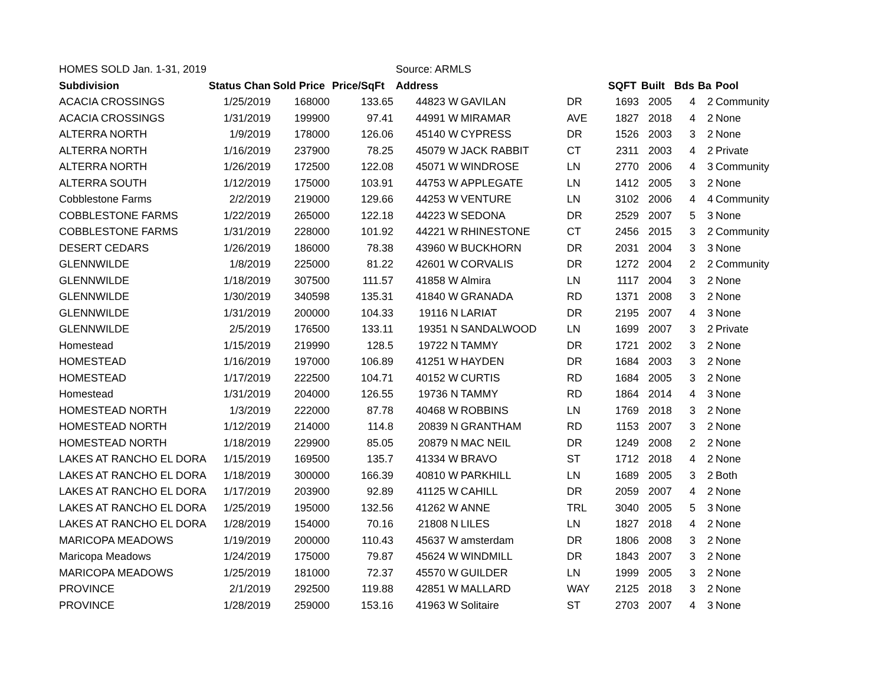| HOMES SOLD Jan. 1-31, 2019 | | | | Source: ARMLS | | | | | | | |
| Subdivision | Status Chan | Sold Price | Price/SqFt | Address | | | SQFT | Built | Bds | Ba | Pool |
| ACACIA CROSSINGS | 1/25/2019 | 168000 | 133.65 | 44823 W | GAVILAN | DR | 1693 | 2005 | 4 | 2 | Community |
| ACACIA CROSSINGS | 1/31/2019 | 199900 | 97.41 | 44991 W | MIRAMAR | AVE | 1827 | 2018 | 4 | 2 | None |
| ALTERRA NORTH | 1/9/2019 | 178000 | 126.06 | 45140 W | CYPRESS | DR | 1526 | 2003 | 3 | 2 | None |
| ALTERRA NORTH | 1/16/2019 | 237900 | 78.25 | 45079 W | JACK RABBIT | CT | 2311 | 2003 | 4 | 2 | Private |
| ALTERRA NORTH | 1/26/2019 | 172500 | 122.08 | 45071 W | WINDROSE | LN | 2770 | 2006 | 4 | 3 | Community |
| ALTERRA SOUTH | 1/12/2019 | 175000 | 103.91 | 44753 W | APPLEGATE | LN | 1412 | 2005 | 3 | 2 | None |
| Cobblestone Farms | 2/2/2019 | 219000 | 129.66 | 44253 W | VENTURE | LN | 3102 | 2006 | 4 | 4 | Community |
| COBBLESTONE FARMS | 1/22/2019 | 265000 | 122.18 | 44223 W | SEDONA | DR | 2529 | 2007 | 5 | 3 | None |
| COBBLESTONE FARMS | 1/31/2019 | 228000 | 101.92 | 44221 W | RHINESTONE | CT | 2456 | 2015 | 3 | 2 | Community |
| DESERT CEDARS | 1/26/2019 | 186000 | 78.38 | 43960 W | BUCKHORN | DR | 2031 | 2004 | 3 | 3 | None |
| GLENNWILDE | 1/8/2019 | 225000 | 81.22 | 42601 W | CORVALIS | DR | 1272 | 2004 | 2 | 2 | Community |
| GLENNWILDE | 1/18/2019 | 307500 | 111.57 | 41858 W | Almira | LN | 1117 | 2004 | 3 | 2 | None |
| GLENNWILDE | 1/30/2019 | 340598 | 135.31 | 41840 W | GRANADA | RD | 1371 | 2008 | 3 | 2 | None |
| GLENNWILDE | 1/31/2019 | 200000 | 104.33 | 19116 N | LARIAT | DR | 2195 | 2007 | 4 | 3 | None |
| GLENNWILDE | 2/5/2019 | 176500 | 133.11 | 19351 N | SANDALWOOD | LN | 1699 | 2007 | 3 | 2 | Private |
| Homestead | 1/15/2019 | 219990 | 128.5 | 19722 N | TAMMY | DR | 1721 | 2002 | 3 | 2 | None |
| HOMESTEAD | 1/16/2019 | 197000 | 106.89 | 41251 W | HAYDEN | DR | 1684 | 2003 | 3 | 2 | None |
| HOMESTEAD | 1/17/2019 | 222500 | 104.71 | 40152 W | CURTIS | RD | 1684 | 2005 | 3 | 2 | None |
| Homestead | 1/31/2019 | 204000 | 126.55 | 19736 N | TAMMY | RD | 1864 | 2014 | 4 | 3 | None |
| HOMESTEAD NORTH | 1/3/2019 | 222000 | 87.78 | 40468 W | ROBBINS | LN | 1769 | 2018 | 3 | 2 | None |
| HOMESTEAD NORTH | 1/12/2019 | 214000 | 114.8 | 20839 N | GRANTHAM | RD | 1153 | 2007 | 3 | 2 | None |
| HOMESTEAD NORTH | 1/18/2019 | 229900 | 85.05 | 20879 N | MAC NEIL | DR | 1249 | 2008 | 2 | 2 | None |
| LAKES AT RANCHO EL DORA | 1/15/2019 | 169500 | 135.7 | 41334 W | BRAVO | ST | 1712 | 2018 | 4 | 2 | None |
| LAKES AT RANCHO EL DORA | 1/18/2019 | 300000 | 166.39 | 40810 W | PARKHILL | LN | 1689 | 2005 | 3 | 2 | Both |
| LAKES AT RANCHO EL DORA | 1/17/2019 | 203900 | 92.89 | 41125 W | CAHILL | DR | 2059 | 2007 | 4 | 2 | None |
| LAKES AT RANCHO EL DORA | 1/25/2019 | 195000 | 132.56 | 41262 W | ANNE | TRL | 3040 | 2005 | 5 | 3 | None |
| LAKES AT RANCHO EL DORA | 1/28/2019 | 154000 | 70.16 | 21808 N | LILES | LN | 1827 | 2018 | 4 | 2 | None |
| MARICOPA MEADOWS | 1/19/2019 | 200000 | 110.43 | 45637 W | amsterdam | DR | 1806 | 2008 | 3 | 2 | None |
| Maricopa Meadows | 1/24/2019 | 175000 | 79.87 | 45624 W | WINDMILL | DR | 1843 | 2007 | 3 | 2 | None |
| MARICOPA MEADOWS | 1/25/2019 | 181000 | 72.37 | 45570 W | GUILDER | LN | 1999 | 2005 | 3 | 2 | None |
| PROVINCE | 2/1/2019 | 292500 | 119.88 | 42851 W | MALLARD | WAY | 2125 | 2018 | 3 | 2 | None |
| PROVINCE | 1/28/2019 | 259000 | 153.16 | 41963 W | Solitaire | ST | 2703 | 2007 | 4 | 3 | None |